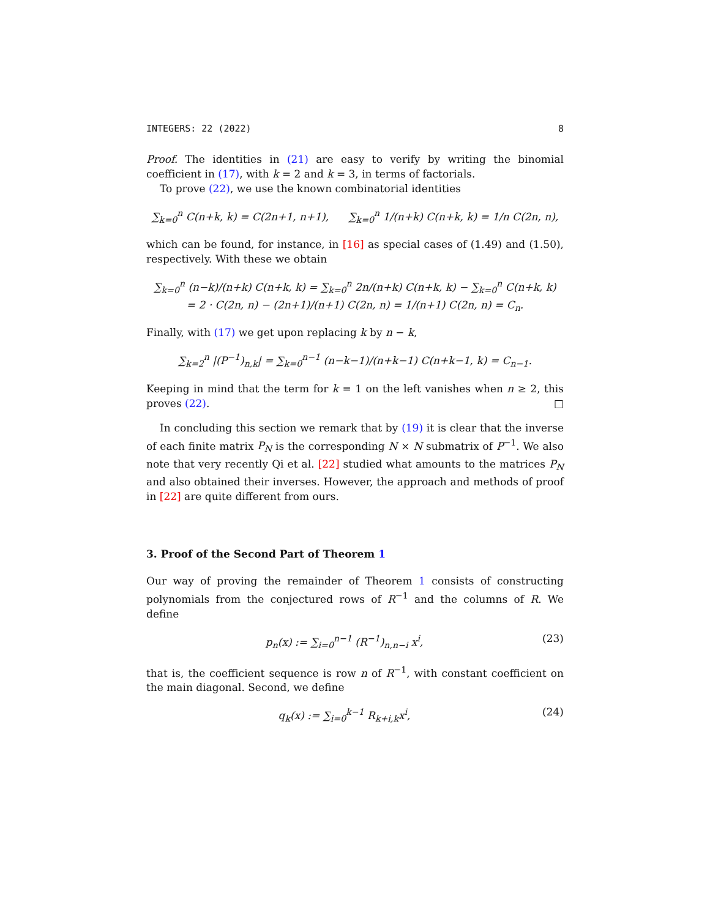INTEGERS: 22 (2022) 8
Proof. The identities in (21) are easy to verify by writing the binomial coefficient in (17), with k = 2 and k = 3, in terms of factorials.
To prove (22), we use the known combinatorial identities
∑<sub>k=0</sub><sup>n</sup> C(n+k, k) = C(2n+1, n+1), ∑<sub>k=0</sub><sup>n</sup> 1/(n+k) C(n+k, k) = 1/n C(2n, n),
which can be found, for instance, in [16] as special cases of (1.49) and (1.50), respectively. With these we obtain
∑<sub>k=0</sub><sup>n</sup> (n−k)/(n+k) C(n+k, k) = ∑<sub>k=0</sub><sup>n</sup> 2n/(n+k) C(n+k, k) − ∑<sub>k=0</sub><sup>n</sup> C(n+k, k)
= 2 · C(2n, n) − (2n+1)/(n+1) C(2n, n) = 1/(n+1) C(2n, n) = C<sub>n</sub>.
Finally, with (17) we get upon replacing k by n − k,
∑<sub>k=2</sub><sup>n</sup> |(P<sup>−1</sup>)<sub>n,k</sub>| = ∑<sub>k=0</sub><sup>n−1</sup> (n−k−1)/(n+k−1) C(n+k−1, k) = C<sub>n−1</sub>.
Keeping in mind that the term for k = 1 on the left vanishes when n ≥ 2, this proves (22). □
In concluding this section we remark that by (19) it is clear that the inverse of each finite matrix P<sub>N</sub> is the corresponding N × N submatrix of P<sup>−1</sup>. We also note that very recently Qi et al. [22] studied what amounts to the matrices P<sub>N</sub> and also obtained their inverses. However, the approach and methods of proof in [22] are quite different from ours.
3. Proof of the Second Part of Theorem 1
Our way of proving the remainder of Theorem 1 consists of constructing polynomials from the conjectured rows of R<sup>−1</sup> and the columns of R. We define
p<sub>n</sub>(x) := ∑<sub>i=0</sub><sup>n−1</sup> (R<sup>−1</sup>)<sub>n,n−i</sub> x<sup>i</sup>, (23)
that is, the coefficient sequence is row n of R<sup>−1</sup>, with constant coefficient on the main diagonal. Second, we define
q<sub>k</sub>(x) := ∑<sub>i=0</sub><sup>k−1</sup> R<sub>k+i,k</sub>x<sup>i</sup>, (24)